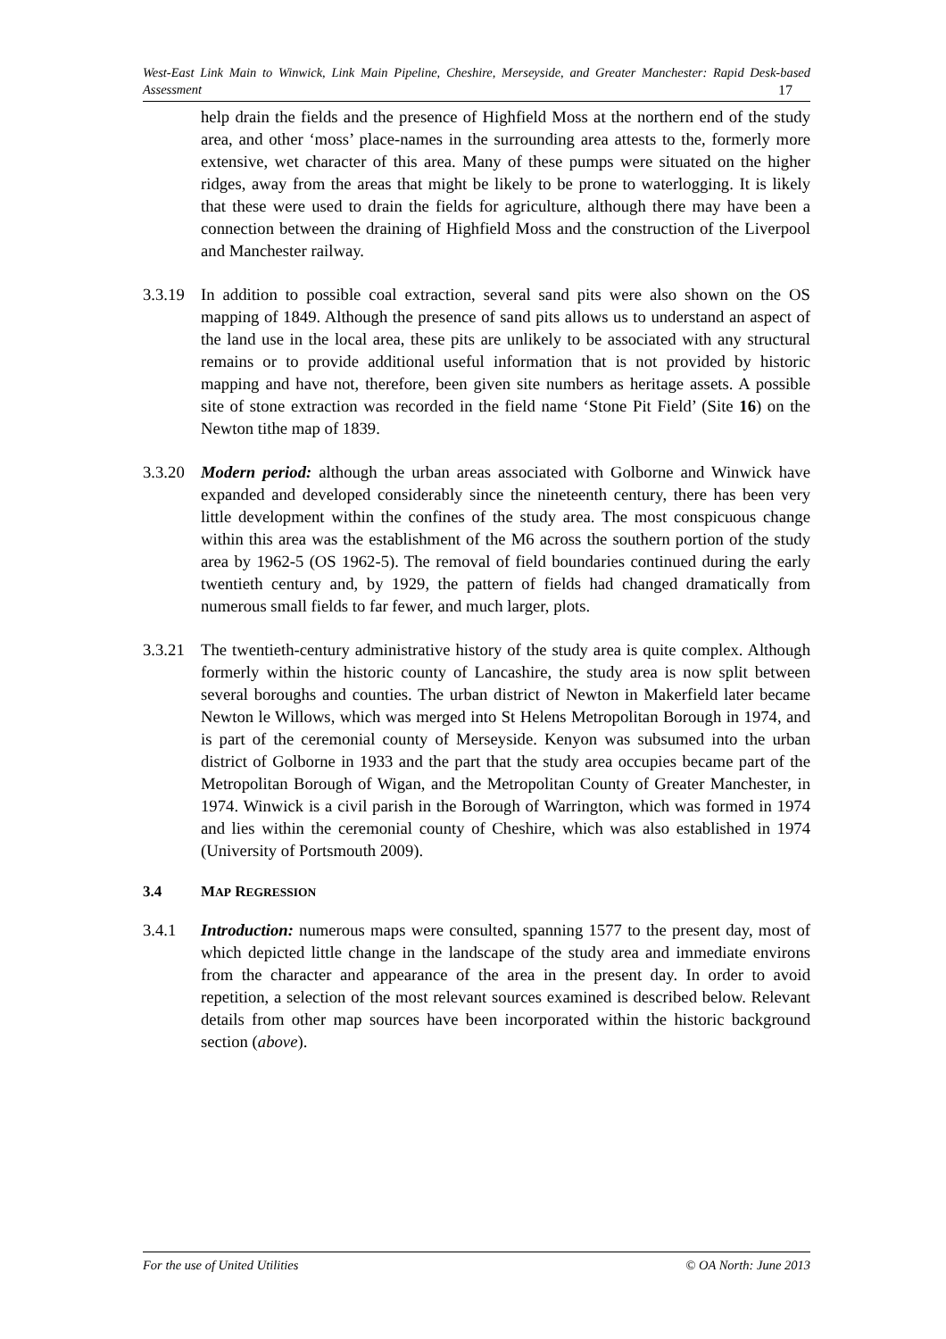West-East Link Main to Winwick, Link Main Pipeline, Cheshire, Merseyside, and Greater Manchester: Rapid Desk-based Assessment 17
help drain the fields and the presence of Highfield Moss at the northern end of the study area, and other ‘moss’ place-names in the surrounding area attests to the, formerly more extensive, wet character of this area. Many of these pumps were situated on the higher ridges, away from the areas that might be likely to be prone to waterlogging. It is likely that these were used to drain the fields for agriculture, although there may have been a connection between the draining of Highfield Moss and the construction of the Liverpool and Manchester railway.
3.3.19
In addition to possible coal extraction, several sand pits were also shown on the OS mapping of 1849. Although the presence of sand pits allows us to understand an aspect of the land use in the local area, these pits are unlikely to be associated with any structural remains or to provide additional useful information that is not provided by historic mapping and have not, therefore, been given site numbers as heritage assets. A possible site of stone extraction was recorded in the field name ‘Stone Pit Field’ (Site 16) on the Newton tithe map of 1839.
3.3.20
Modern period: although the urban areas associated with Golborne and Winwick have expanded and developed considerably since the nineteenth century, there has been very little development within the confines of the study area. The most conspicuous change within this area was the establishment of the M6 across the southern portion of the study area by 1962-5 (OS 1962-5). The removal of field boundaries continued during the early twentieth century and, by 1929, the pattern of fields had changed dramatically from numerous small fields to far fewer, and much larger, plots.
3.3.21
The twentieth-century administrative history of the study area is quite complex. Although formerly within the historic county of Lancashire, the study area is now split between several boroughs and counties. The urban district of Newton in Makerfield later became Newton le Willows, which was merged into St Helens Metropolitan Borough in 1974, and is part of the ceremonial county of Merseyside. Kenyon was subsumed into the urban district of Golborne in 1933 and the part that the study area occupies became part of the Metropolitan Borough of Wigan, and the Metropolitan County of Greater Manchester, in 1974. Winwick is a civil parish in the Borough of Warrington, which was formed in 1974 and lies within the ceremonial county of Cheshire, which was also established in 1974 (University of Portsmouth 2009).
3.4 MAP REGRESSION
3.4.1 Introduction: numerous maps were consulted, spanning 1577 to the present day, most of which depicted little change in the landscape of the study area and immediate environs from the character and appearance of the area in the present day. In order to avoid repetition, a selection of the most relevant sources examined is described below. Relevant details from other map sources have been incorporated within the historic background section (above).
For the use of United Utilities © OA North: June 2013